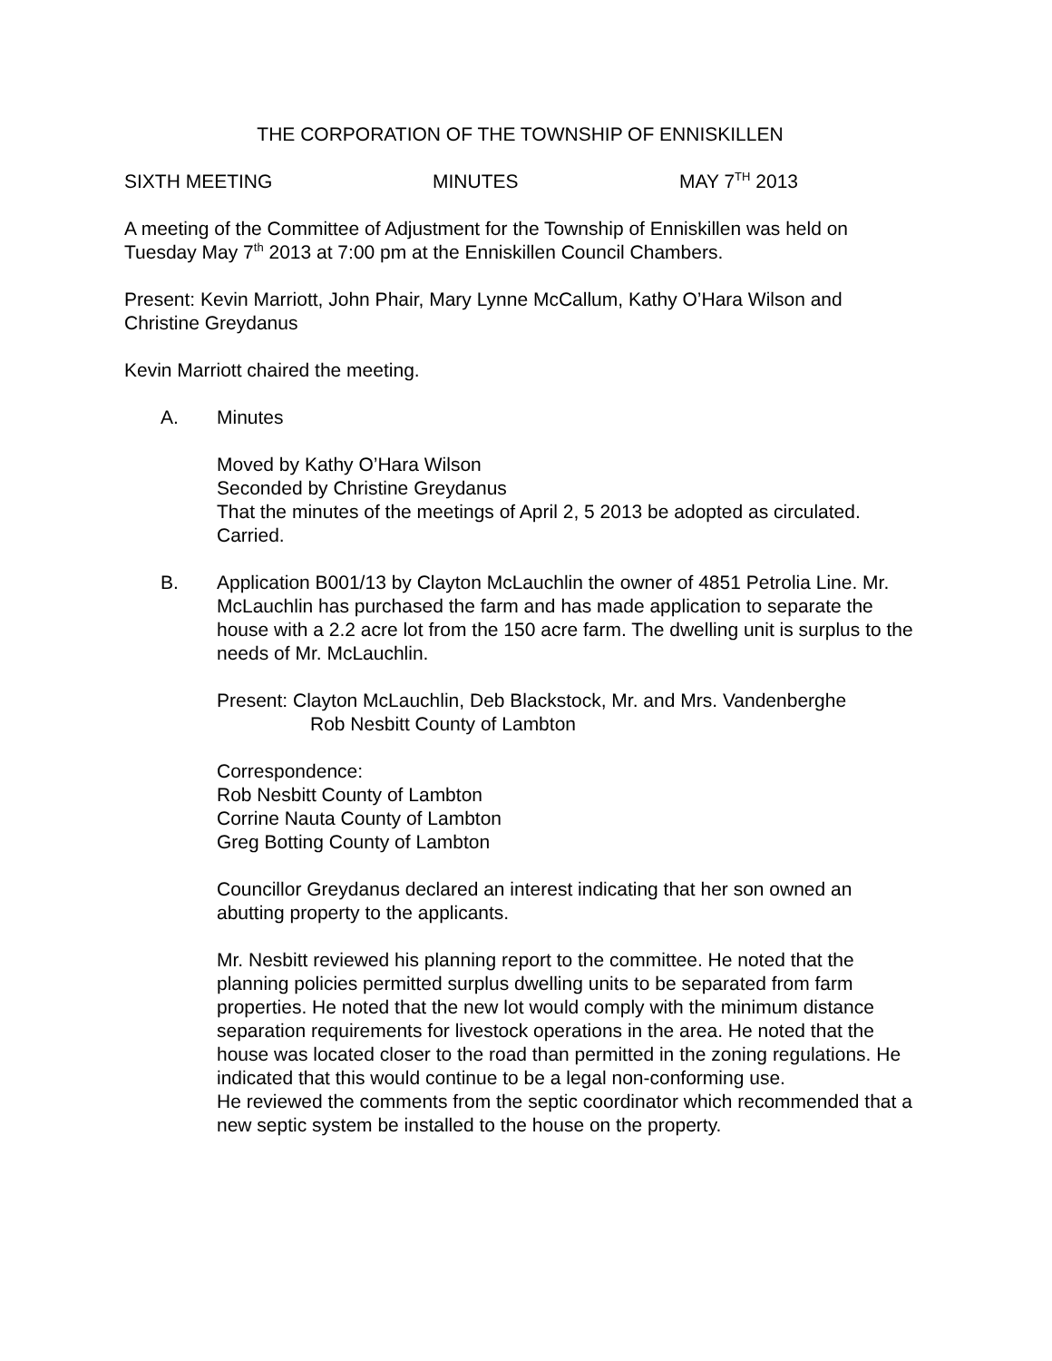THE CORPORATION OF THE TOWNSHIP OF ENNISKILLEN
SIXTH MEETING MINUTES MAY 7<sup>TH</sup> 2013
A meeting of the Committee of Adjustment for the Township of Enniskillen was held on Tuesday May 7<sup>th</sup> 2013 at 7:00 pm at the Enniskillen Council Chambers.
Present: Kevin Marriott, John Phair, Mary Lynne McCallum, Kathy O’Hara Wilson and Christine Greydanus
Kevin Marriott chaired the meeting.
A. Minutes
Moved by Kathy O’Hara Wilson
Seconded by Christine Greydanus
That the minutes of the meetings of April 2, 5 2013 be adopted as circulated.
Carried.
B. Application B001/13 by Clayton McLauchlin the owner of 4851 Petrolia Line. Mr. McLauchlin has purchased the farm and has made application to separate the house with a 2.2 acre lot from the 150 acre farm. The dwelling unit is surplus to the needs of Mr. McLauchlin.
Present: Clayton McLauchlin, Deb Blackstock, Mr. and Mrs. Vandenberghe
Rob Nesbitt County of Lambton
Correspondence:
Rob Nesbitt County of Lambton
Corrine Nauta County of Lambton
Greg Botting County of Lambton
Councillor Greydanus declared an interest indicating that her son owned an abutting property to the applicants.
Mr. Nesbitt reviewed his planning report to the committee. He noted that the planning policies permitted surplus dwelling units to be separated from farm properties. He noted that the new lot would comply with the minimum distance separation requirements for livestock operations in the area. He noted that the house was located closer to the road than permitted in the zoning regulations. He indicated that this would continue to be a legal non-conforming use.
He reviewed the comments from the septic coordinator which recommended that a new septic system be installed to the house on the property.